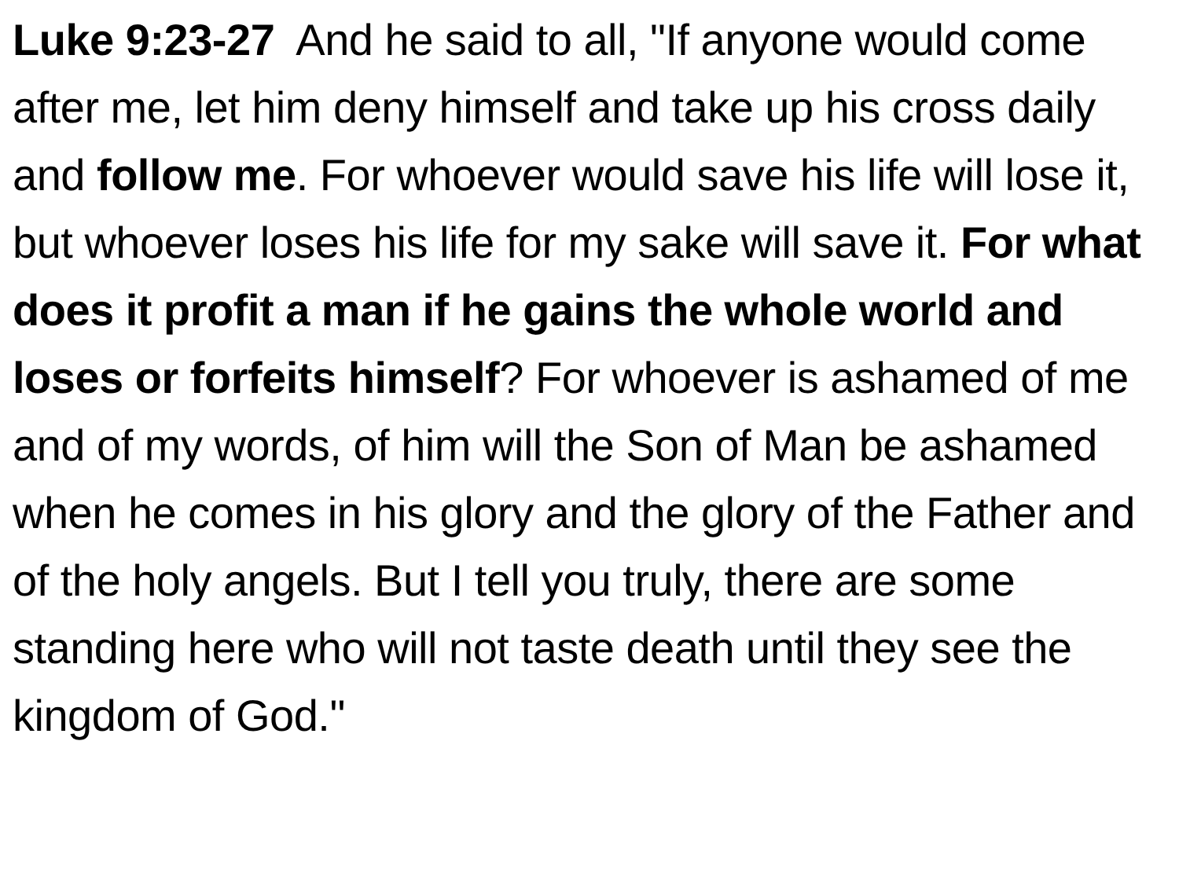Luke 9:23-27 And he said to all, "If anyone would come after me, let him deny himself and take up his cross daily and follow me. For whoever would save his life will lose it, but whoever loses his life for my sake will save it. For what does it profit a man if he gains the whole world and loses or forfeits himself? For whoever is ashamed of me and of my words, of him will the Son of Man be ashamed when he comes in his glory and the glory of the Father and of the holy angels. But I tell you truly, there are some standing here who will not taste death until they see the kingdom of God."